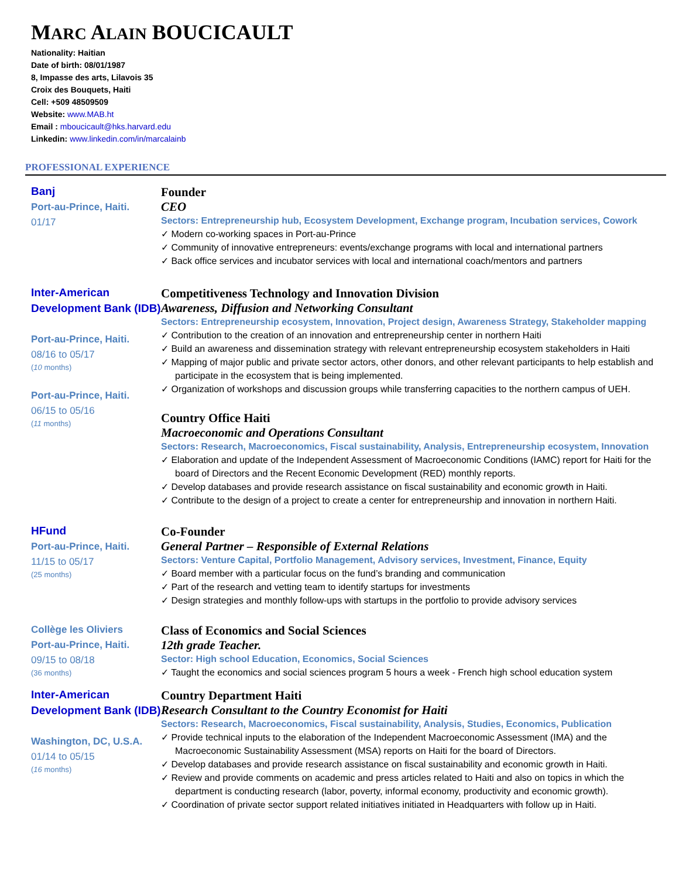MARC ALAIN BOUCICAULT
Nationality: Haitian
Date of birth: 08/01/1987
8, Impasse des arts, Lilavois 35
Croix des Bouquets, Haiti
Cell: +509 48509509
Website: www.MAB.ht
Email : mboucicault@hks.harvard.edu
Linkedin: www.linkedin.com/in/marcalainb
PROFESSIONAL EXPERIENCE
Banj
Port-au-Prince, Haiti.
01/17
Founder
CEO
Sectors: Entrepreneurship hub, Ecosystem Development, Exchange program, Incubation services, Cowork
✓ Modern co-working spaces in Port-au-Prince
✓ Community of innovative entrepreneurs: events/exchange programs with local and international partners
✓ Back office services and incubator services with local and international coach/mentors and partners
Inter-American Development Bank (IDB)
Port-au-Prince, Haiti.
08/16 to 05/17
(10 months)
Port-au-Prince, Haiti.
06/15 to 05/16
(11 months)
Competitiveness Technology and Innovation Division
Awareness, Diffusion and Networking Consultant
Sectors: Entrepreneurship ecosystem, Innovation, Project design, Awareness Strategy, Stakeholder mapping
✓ Contribution to the creation of an innovation and entrepreneurship center in northern Haiti
✓ Build an awareness and dissemination strategy with relevant entrepreneurship ecosystem stakeholders in Haiti
✓ Mapping of major public and private sector actors, other donors, and other relevant participants to help establish and participate in the ecosystem that is being implemented.
✓ Organization of workshops and discussion groups while transferring capacities to the northern campus of UEH.
Country Office Haiti
Macroeconomic and Operations Consultant
Sectors: Research, Macroeconomics, Fiscal sustainability, Analysis, Entrepreneurship ecosystem, Innovation
✓ Elaboration and update of the Independent Assessment of Macroeconomic Conditions (IAMC) report for Haiti for the board of Directors and the Recent Economic Development (RED) monthly reports.
✓ Develop databases and provide research assistance on fiscal sustainability and economic growth in Haiti.
✓ Contribute to the design of a project to create a center for entrepreneurship and innovation in northern Haiti.
HFund
Port-au-Prince, Haiti.
11/15 to 05/17
(25 months)
Co-Founder
General Partner – Responsible of External Relations
Sectors: Venture Capital, Portfolio Management, Advisory services, Investment, Finance, Equity
✓ Board member with a particular focus on the fund’s branding and communication
✓ Part of the research and vetting team to identify startups for investments
✓ Design strategies and monthly follow-ups with startups in the portfolio to provide advisory services
Collège les Oliviers
Port-au-Prince, Haiti.
09/15 to 08/18
(36 months)
Class of Economics and Social Sciences
12th grade Teacher.
Sector: High school Education, Economics, Social Sciences
✓ Taught the economics and social sciences program 5 hours a week - French high school education system
Inter-American Development Bank (IDB)
Washington, DC, U.S.A.
01/14 to 05/15
(16 months)
Country Department Haiti
Research Consultant to the Country Economist for Haiti
Sectors: Research, Macroeconomics, Fiscal sustainability, Analysis, Studies, Economics, Publication
✓ Provide technical inputs to the elaboration of the Independent Macroeconomic Assessment (IMA) and the Macroeconomic Sustainability Assessment (MSA) reports on Haiti for the board of Directors.
✓ Develop databases and provide research assistance on fiscal sustainability and economic growth in Haiti.
✓ Review and provide comments on academic and press articles related to Haiti and also on topics in which the department is conducting research (labor, poverty, informal economy, productivity and economic growth).
✓ Coordination of private sector support related initiatives initiated in Headquarters with follow up in Haiti.